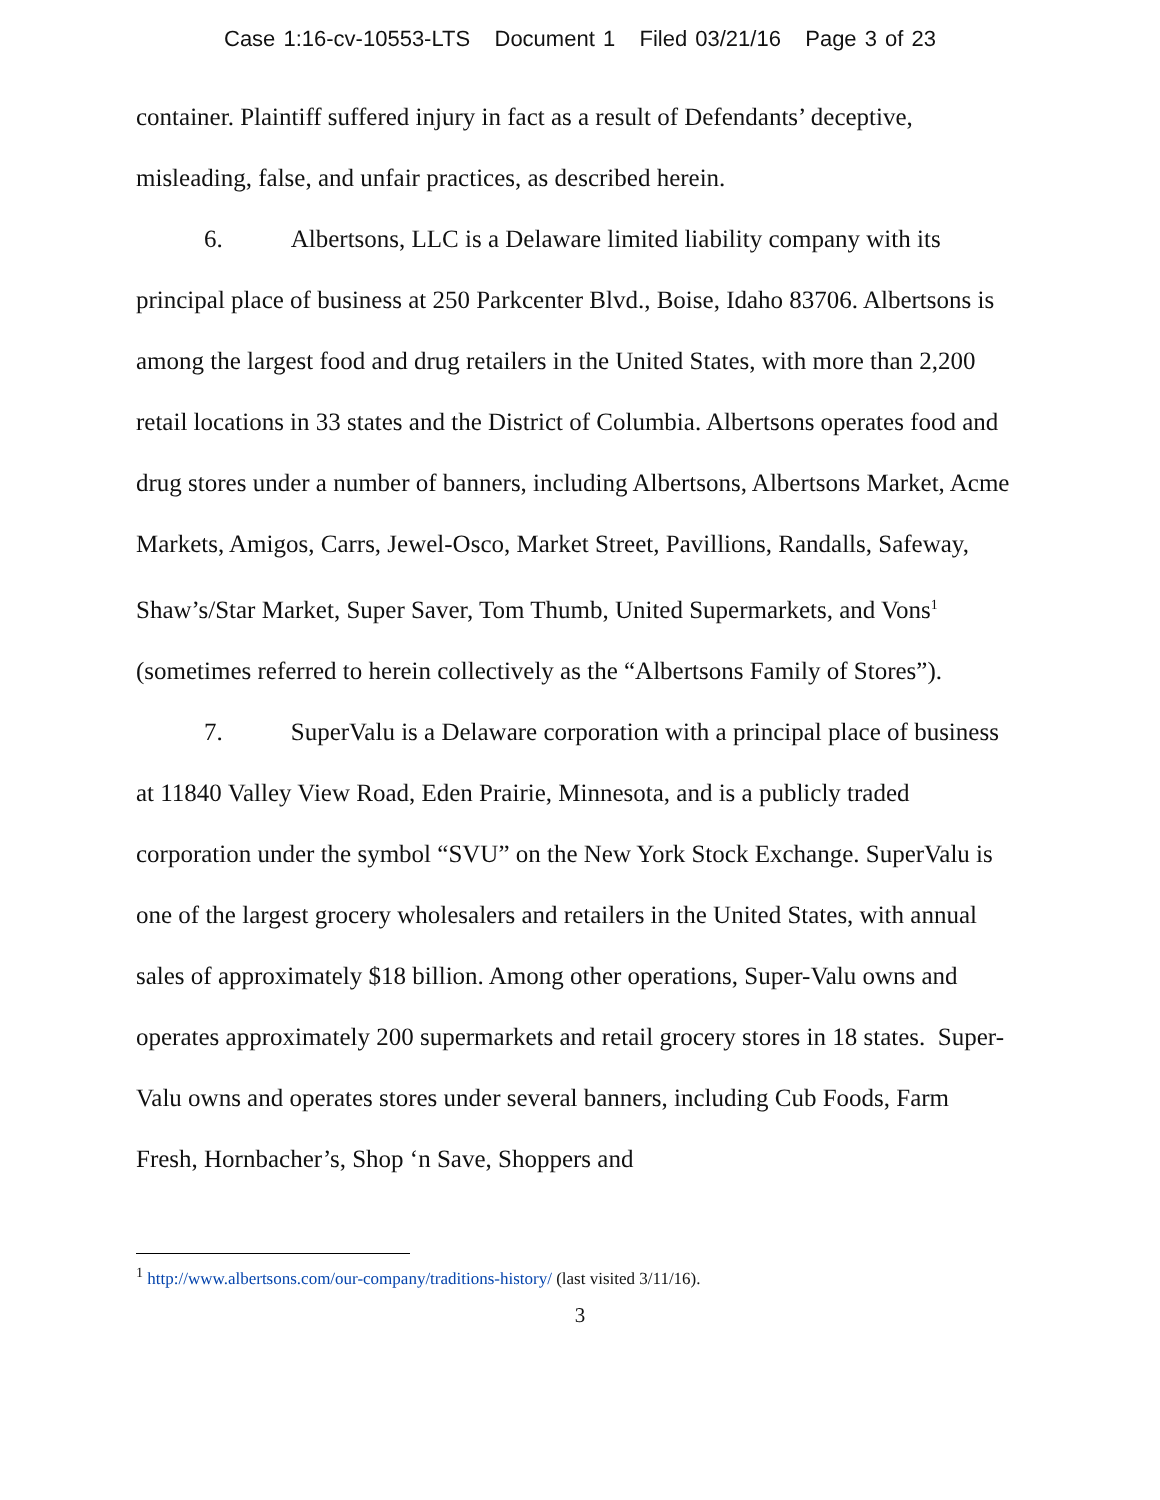Case 1:16-cv-10553-LTS Document 1 Filed 03/21/16 Page 3 of 23
container. Plaintiff suffered injury in fact as a result of Defendants’ deceptive, misleading, false, and unfair practices, as described herein.
6. Albertsons, LLC is a Delaware limited liability company with its principal place of business at 250 Parkcenter Blvd., Boise, Idaho 83706. Albertsons is among the largest food and drug retailers in the United States, with more than 2,200 retail locations in 33 states and the District of Columbia. Albertsons operates food and drug stores under a number of banners, including Albertsons, Albertsons Market, Acme Markets, Amigos, Carrs, Jewel-Osco, Market Street, Pavillions, Randalls, Safeway, Shaw’s/Star Market, Super Saver, Tom Thumb, United Supermarkets, and Vons<sup>1</sup> (sometimes referred to herein collectively as the “Albertsons Family of Stores”).
7. SuperValu is a Delaware corporation with a principal place of business at 11840 Valley View Road, Eden Prairie, Minnesota, and is a publicly traded corporation under the symbol “SVU” on the New York Stock Exchange. SuperValu is one of the largest grocery wholesalers and retailers in the United States, with annual sales of approximately $18 billion. Among other operations, Super-Valu owns and operates approximately 200 supermarkets and retail grocery stores in 18 states. Super-Valu owns and operates stores under several banners, including Cub Foods, Farm Fresh, Hornbacher’s, Shop ‘n Save, Shoppers and
<sup>1</sup> http://www.albertsons.com/our-company/traditions-history/ (last visited 3/11/16).
3